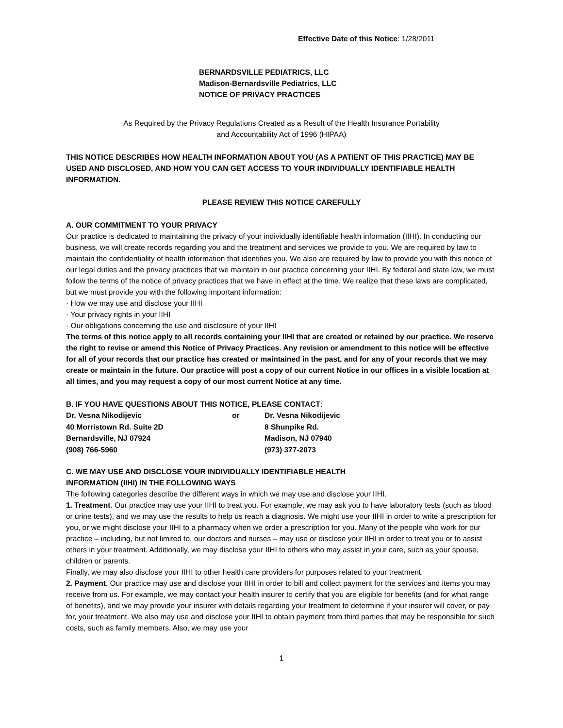Effective Date of this Notice: 1/28/2011
BERNARDSVILLE PEDIATRICS, LLC
Madison-Bernardsville Pediatrics, LLC
NOTICE OF PRIVACY PRACTICES
As Required by the Privacy Regulations Created as a Result of the Health Insurance Portability
and Accountability Act of 1996 (HIPAA)
THIS NOTICE DESCRIBES HOW HEALTH INFORMATION ABOUT YOU (AS A PATIENT OF THIS PRACTICE) MAY BE USED AND DISCLOSED, AND HOW YOU CAN GET ACCESS TO YOUR INDIVIDUALLY IDENTIFIABLE HEALTH INFORMATION.
PLEASE REVIEW THIS NOTICE CAREFULLY
A. OUR COMMITMENT TO YOUR PRIVACY
Our practice is dedicated to maintaining the privacy of your individually identifiable health information (IIHI). In conducting our business, we will create records regarding you and the treatment and services we provide to you. We are required by law to maintain the confidentiality of health information that identifies you. We also are required by law to provide you with this notice of our legal duties and the privacy practices that we maintain in our practice concerning your IIHI. By federal and state law, we must follow the terms of the notice of privacy practices that we have in effect at the time. We realize that these laws are complicated, but we must provide you with the following important information:
· How we may use and disclose your IIHI
· Your privacy rights in your IIHI
· Our obligations concerning the use and disclosure of your IIHI
The terms of this notice apply to all records containing your IIHI that are created or retained by our practice. We reserve the right to revise or amend this Notice of Privacy Practices. Any revision or amendment to this notice will be effective for all of your records that our practice has created or maintained in the past, and for any of your records that we may create or maintain in the future. Our practice will post a copy of our current Notice in our offices in a visible location at all times, and you may request a copy of our most current Notice at any time.
B. IF YOU HAVE QUESTIONS ABOUT THIS NOTICE, PLEASE CONTACT:
| Dr. Vesna Nikodijevic | or | Dr. Vesna Nikodijevic |
| 40 Morristown Rd. Suite 2D | | 8 Shunpike Rd. |
| Bernardsville, NJ 07924 | | Madison, NJ 07940 |
| (908) 766-5960 | | (973) 377-2073 |
C. WE MAY USE AND DISCLOSE YOUR INDIVIDUALLY IDENTIFIABLE HEALTH
INFORMATION (IIHI) IN THE FOLLOWING WAYS
The following categories describe the different ways in which we may use and disclose your IIHI.
1. Treatment. Our practice may use your IIHI to treat you. For example, we may ask you to have laboratory tests (such as blood or urine tests), and we may use the results to help us reach a diagnosis. We might use your IIHI in order to write a prescription for you, or we might disclose your IIHI to a pharmacy when we order a prescription for you. Many of the people who work for our practice – including, but not limited to, our doctors and nurses – may use or disclose your IIHI in order to treat you or to assist others in your treatment. Additionally, we may disclose your IIHI to others who may assist in your care, such as your spouse, children or parents.
Finally, we may also disclose your IIHI to other health care providers for purposes related to your treatment.
2. Payment. Our practice may use and disclose your IIHI in order to bill and collect payment for the services and items you may receive from us. For example, we may contact your health insurer to certify that you are eligible for benefits (and for what range of benefits), and we may provide your insurer with details regarding your treatment to determine if your insurer will cover, or pay for, your treatment. We also may use and disclose your IIHI to obtain payment from third parties that may be responsible for such costs, such as family members. Also, we may use your
1